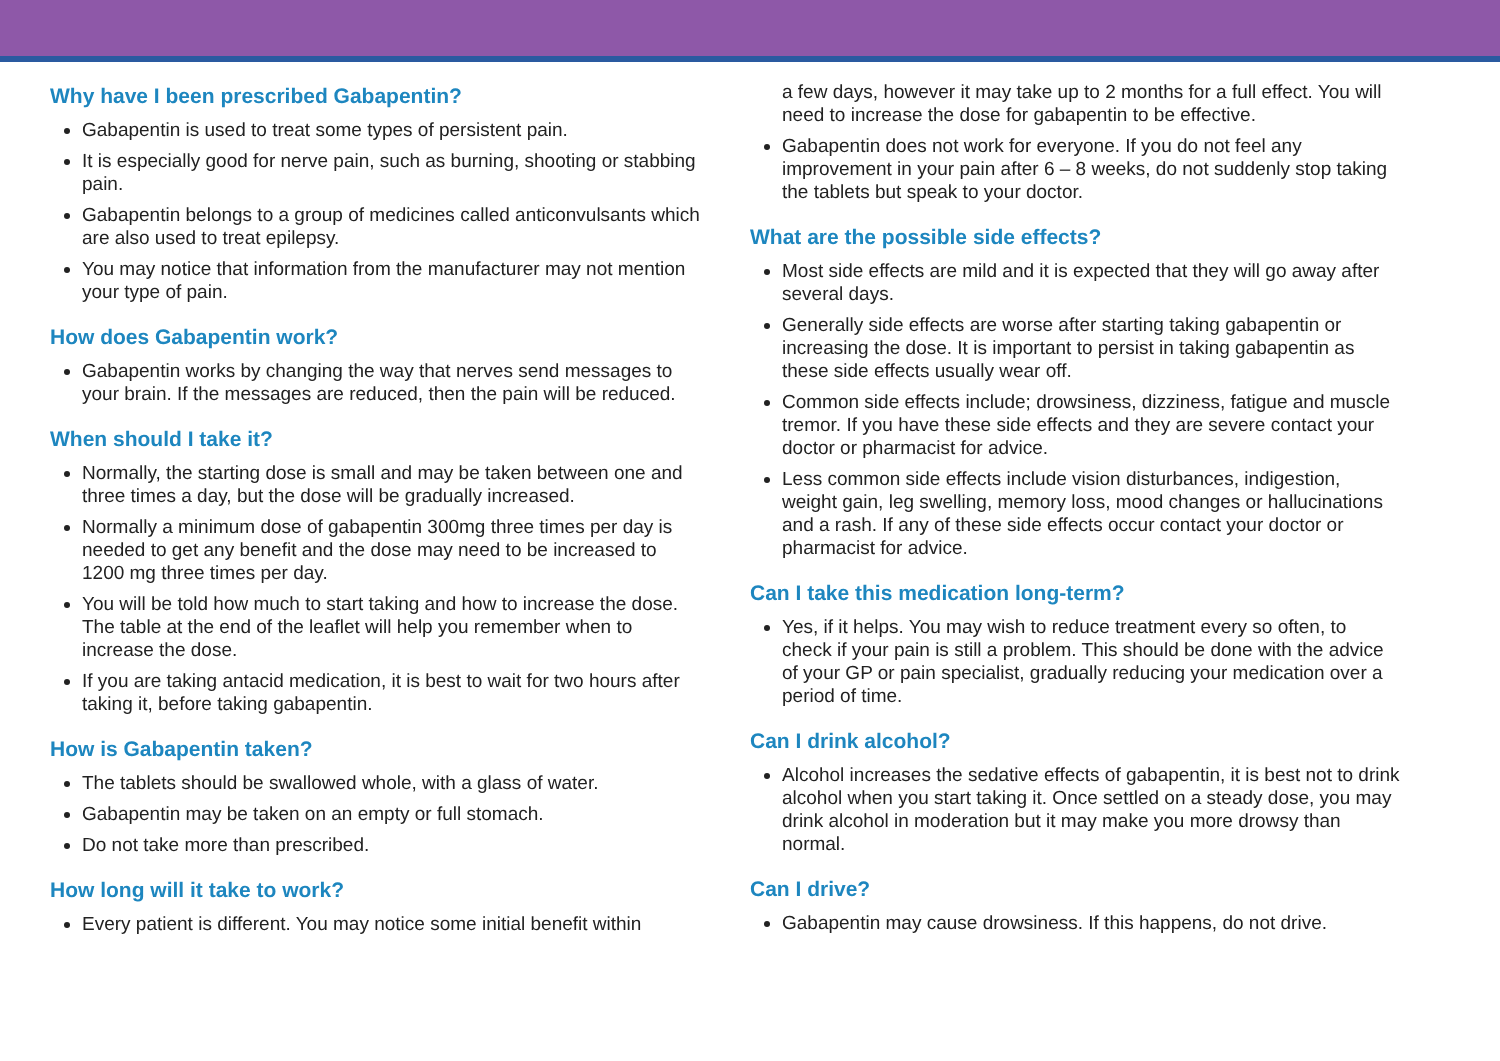Why have I been prescribed Gabapentin?
Gabapentin is used to treat some types of persistent pain.
It is especially good for nerve pain, such as burning, shooting or stabbing pain.
Gabapentin belongs to a group of medicines called anticonvulsants which are also used to treat epilepsy.
You may notice that information from the manufacturer may not mention your type of pain.
How does Gabapentin work?
Gabapentin works by changing the way that nerves send messages to your brain. If the messages are reduced, then the pain will be reduced.
When should I take it?
Normally, the starting dose is small and may be taken between one and three times a day, but the dose will be gradually increased.
Normally a minimum dose of gabapentin 300mg three times per day is needed to get any benefit and the dose may need to be increased to 1200 mg three times per day.
You will be told how much to start taking and how to increase the dose. The table at the end of the leaflet will help you remember when to increase the dose.
If you are taking antacid medication, it is best to wait for two hours after taking it, before taking gabapentin.
How is Gabapentin taken?
The tablets should be swallowed whole, with a glass of water.
Gabapentin may be taken on an empty or full stomach.
Do not take more than prescribed.
How long will it take to work?
Every patient is different. You may notice some initial benefit within
a few days, however it may take up to 2 months for a full effect. You will need to increase the dose for gabapentin to be effective.
Gabapentin does not work for everyone. If you do not feel any improvement in your pain after 6 – 8 weeks, do not suddenly stop taking the tablets but speak to your doctor.
What are the possible side effects?
Most side effects are mild and it is expected that they will go away after several days.
Generally side effects are worse after starting taking gabapentin or increasing the dose. It is important to persist in taking gabapentin as these side effects usually wear off.
Common side effects include; drowsiness, dizziness, fatigue and muscle tremor. If you have these side effects and they are severe contact your doctor or pharmacist for advice.
Less common side effects include vision disturbances, indigestion, weight gain, leg swelling, memory loss, mood changes or hallucinations and a rash. If any of these side effects occur contact your doctor or pharmacist for advice.
Can I take this medication long-term?
Yes, if it helps. You may wish to reduce treatment every so often, to check if your pain is still a problem. This should be done with the advice of your GP or pain specialist, gradually reducing your medication over a period of time.
Can I drink alcohol?
Alcohol increases the sedative effects of gabapentin, it is best not to drink alcohol when you start taking it. Once settled on a steady dose, you may drink alcohol in moderation but it may make you more drowsy than normal.
Can I drive?
Gabapentin may cause drowsiness. If this happens, do not drive.